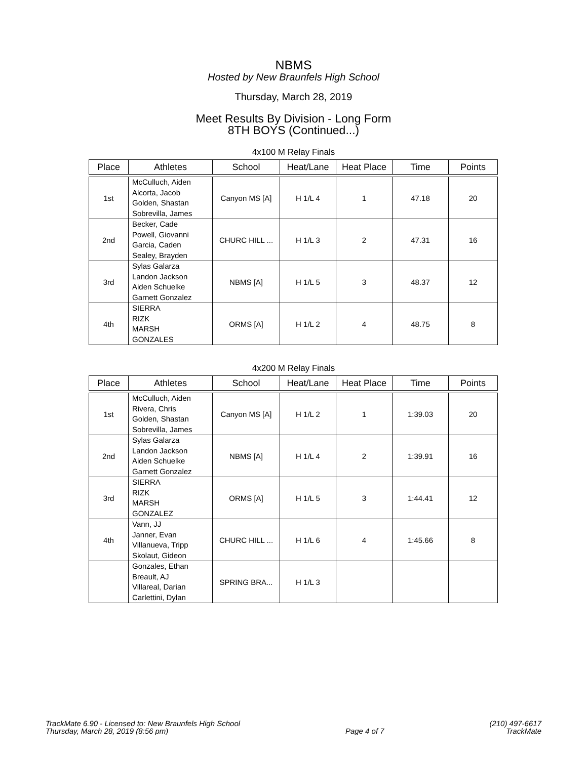NBMS
Hosted by New Braunfels High School
Thursday, March 28, 2019
Meet Results By Division - Long Form
8TH BOYS (Continued...)
4x100 M Relay Finals
| Place | Athletes | School | Heat/Lane | Heat Place | Time | Points |
| --- | --- | --- | --- | --- | --- | --- |
| 1st | McCulluch, Aiden Alcorta, Jacob Golden, Shastan Sobrevilla, James | Canyon MS [A] | H 1/L 4 | 1 | 47.18 | 20 |
| 2nd | Becker, Cade Powell, Giovanni Garcia, Caden Sealey, Brayden | CHURC HILL ... | H 1/L 3 | 2 | 47.31 | 16 |
| 3rd | Sylas Galarza Landon Jackson Aiden Schuelke Garnett Gonzalez | NBMS [A] | H 1/L 5 | 3 | 48.37 | 12 |
| 4th | SIERRA RIZK MARSH GONZALES | ORMS [A] | H 1/L 2 | 4 | 48.75 | 8 |
4x200 M Relay Finals
| Place | Athletes | School | Heat/Lane | Heat Place | Time | Points |
| --- | --- | --- | --- | --- | --- | --- |
| 1st | McCulluch, Aiden Rivera, Chris Golden, Shastan Sobrevilla, James | Canyon MS [A] | H 1/L 2 | 1 | 1:39.03 | 20 |
| 2nd | Sylas Galarza Landon Jackson Aiden Schuelke Garnett Gonzalez | NBMS [A] | H 1/L 4 | 2 | 1:39.91 | 16 |
| 3rd | SIERRA RIZK MARSH GONZALEZ | ORMS [A] | H 1/L 5 | 3 | 1:44.41 | 12 |
| 4th | Vann, JJ Janner, Evan Villanueva, Tripp Skolaut, Gideon | CHURC HILL ... | H 1/L 6 | 4 | 1:45.66 | 8 |
| | Gonzales, Ethan Breault, AJ Villareal, Darian Carlettini, Dylan | SPRING BRA... | H 1/L 3 | | | |
TrackMate 6.90 - Licensed to: New Braunfels High School
Thursday, March 28, 2019 (8:56 pm)
Page 4 of 7 (210) 497-6617
TrackMate